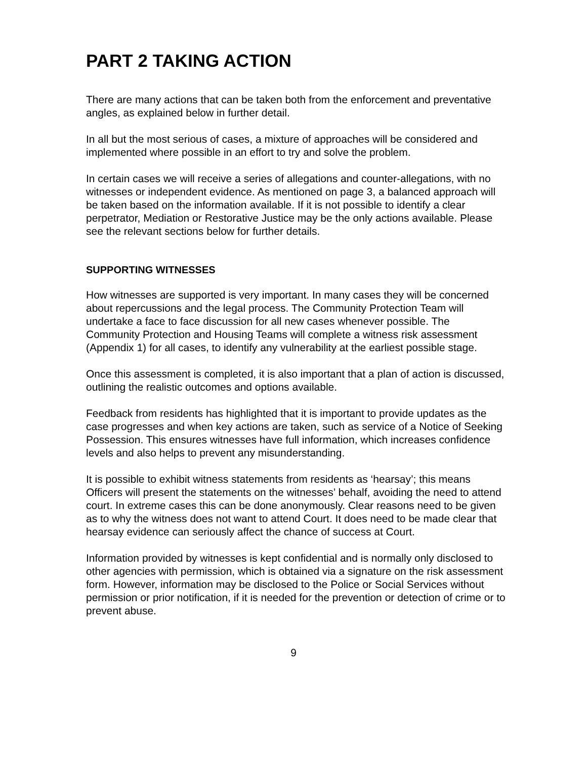PART 2 TAKING ACTION
There are many actions that can be taken both from the enforcement and preventative angles, as explained below in further detail.
In all but the most serious of cases, a mixture of approaches will be considered and implemented where possible in an effort to try and solve the problem.
In certain cases we will receive a series of allegations and counter-allegations, with no witnesses or independent evidence. As mentioned on page 3, a balanced approach will be taken based on the information available. If it is not possible to identify a clear perpetrator, Mediation or Restorative Justice may be the only actions available. Please see the relevant sections below for further details.
SUPPORTING WITNESSES
How witnesses are supported is very important. In many cases they will be concerned about repercussions and the legal process. The Community Protection Team will undertake a face to face discussion for all new cases whenever possible. The Community Protection and Housing Teams will complete a witness risk assessment (Appendix 1) for all cases, to identify any vulnerability at the earliest possible stage.
Once this assessment is completed, it is also important that a plan of action is discussed, outlining the realistic outcomes and options available.
Feedback from residents has highlighted that it is important to provide updates as the case progresses and when key actions are taken, such as service of a Notice of Seeking Possession. This ensures witnesses have full information, which increases confidence levels and also helps to prevent any misunderstanding.
It is possible to exhibit witness statements from residents as ‘hearsay’; this means Officers will present the statements on the witnesses’ behalf, avoiding the need to attend court. In extreme cases this can be done anonymously. Clear reasons need to be given as to why the witness does not want to attend Court. It does need to be made clear that hearsay evidence can seriously affect the chance of success at Court.
Information provided by witnesses is kept confidential and is normally only disclosed to other agencies with permission, which is obtained via a signature on the risk assessment form. However, information may be disclosed to the Police or Social Services without permission or prior notification, if it is needed for the prevention or detection of crime or to prevent abuse.
9